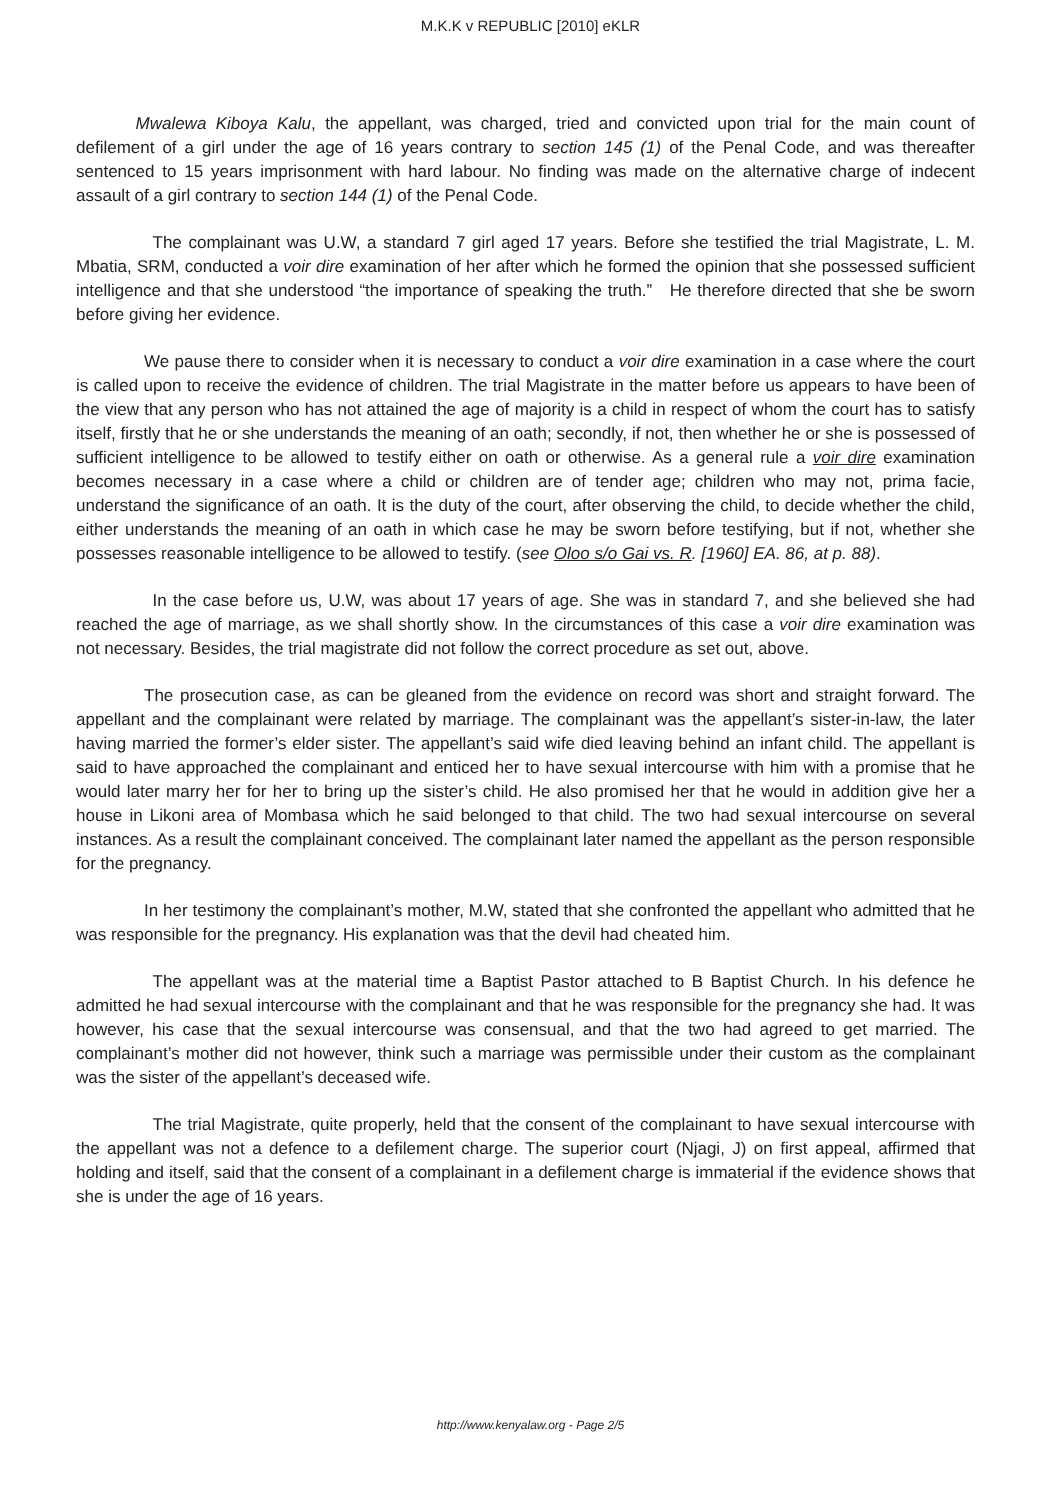M.K.K v REPUBLIC [2010] eKLR
    Mwalewa Kiboya Kalu, the appellant, was charged, tried and convicted upon trial for the main count of defilement of a girl under the age of 16 years contrary to section 145 (1) of the Penal Code, and was thereafter sentenced to 15 years imprisonment with hard labour. No finding was made on the alternative charge of indecent assault of a girl contrary to section 144 (1) of the Penal Code.
     The complainant was U.W, a standard 7 girl aged 17 years. Before she testified the trial Magistrate, L. M. Mbatia, SRM, conducted a voir dire examination of her after which he formed the opinion that she possessed sufficient intelligence and that she understood “the importance of speaking the truth.” He therefore directed that she be sworn before giving her evidence.
    We pause there to consider when it is necessary to conduct a voir dire examination in a case where the court is called upon to receive the evidence of children. The trial Magistrate in the matter before us appears to have been of the view that any person who has not attained the age of majority is a child in respect of whom the court has to satisfy itself, firstly that he or she understands the meaning of an oath; secondly, if not, then whether he or she is possessed of sufficient intelligence to be allowed to testify either on oath or otherwise. As a general rule a voir dire examination becomes necessary in a case where a child or children are of tender age; children who may not, prima facie, understand the significance of an oath. It is the duty of the court, after observing the child, to decide whether the child, either understands the meaning of an oath in which case he may be sworn before testifying, but if not, whether she possesses reasonable intelligence to be allowed to testify. (see Oloo s/o Gai vs. R. [1960] EA. 86, at p. 88).
     In the case before us, U.W, was about 17 years of age. She was in standard 7, and she believed she had reached the age of marriage, as we shall shortly show. In the circumstances of this case a voir dire examination was not necessary. Besides, the trial magistrate did not follow the correct procedure as set out, above.
    The prosecution case, as can be gleaned from the evidence on record was short and straight forward. The appellant and the complainant were related by marriage. The complainant was the appellant’s sister-in-law, the later having married the former’s elder sister. The appellant’s said wife died leaving behind an infant child. The appellant is said to have approached the complainant and enticed her to have sexual intercourse with him with a promise that he would later marry her for her to bring up the sister’s child. He also promised her that he would in addition give her a house in Likoni area of Mombasa which he said belonged to that child. The two had sexual intercourse on several instances. As a result the complainant conceived. The complainant later named the appellant as the person responsible for the pregnancy.
    In her testimony the complainant’s mother, M.W, stated that she confronted the appellant who admitted that he was responsible for the pregnancy. His explanation was that the devil had cheated him.
     The appellant was at the material time a Baptist Pastor attached to B Baptist Church. In his defence he admitted he had sexual intercourse with the complainant and that he was responsible for the pregnancy she had. It was however, his case that the sexual intercourse was consensual, and that the two had agreed to get married. The complainant’s mother did not however, think such a marriage was permissible under their custom as the complainant was the sister of the appellant’s deceased wife.
     The trial Magistrate, quite properly, held that the consent of the complainant to have sexual intercourse with the appellant was not a defence to a defilement charge. The superior court (Njagi, J) on first appeal, affirmed that holding and itself, said that the consent of a complainant in a defilement charge is immaterial if the evidence shows that she is under the age of 16 years.
http://www.kenyalaw.org - Page 2/5